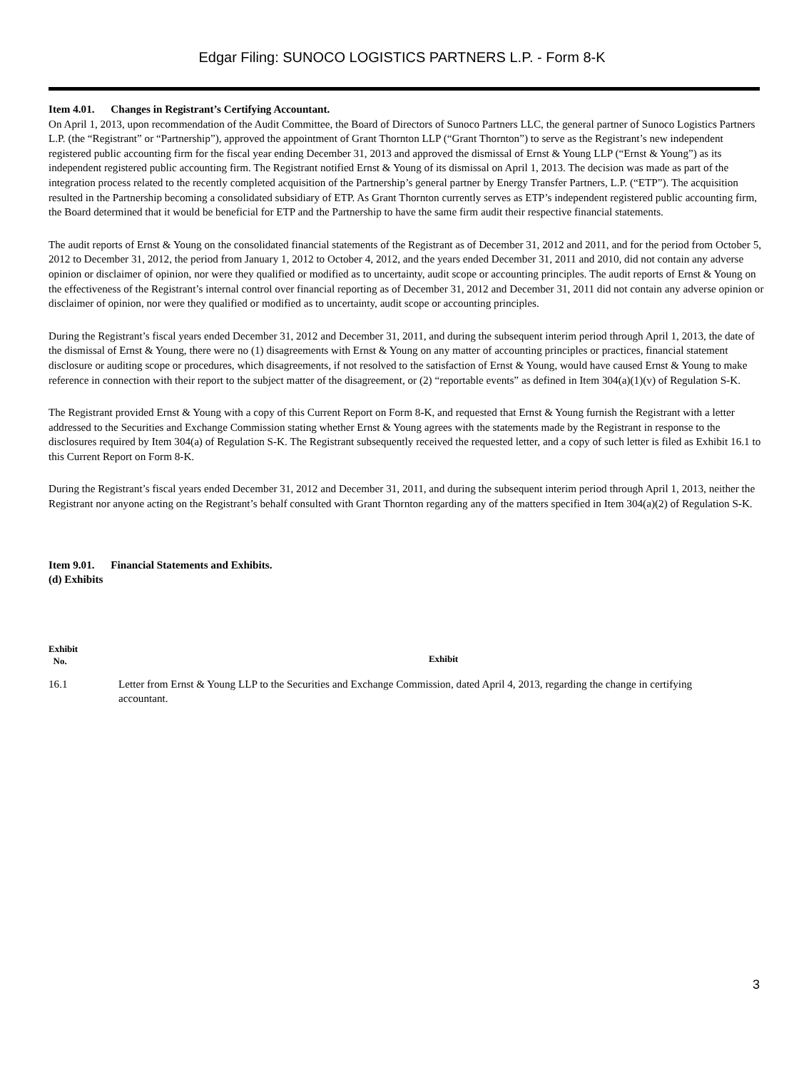Edgar Filing: SUNOCO LOGISTICS PARTNERS L.P. - Form 8-K
Item 4.01. Changes in Registrant’s Certifying Accountant.
On April 1, 2013, upon recommendation of the Audit Committee, the Board of Directors of Sunoco Partners LLC, the general partner of Sunoco Logistics Partners L.P. (the “Registrant” or “Partnership”), approved the appointment of Grant Thornton LLP (“Grant Thornton”) to serve as the Registrant’s new independent registered public accounting firm for the fiscal year ending December 31, 2013 and approved the dismissal of Ernst & Young LLP (“Ernst & Young”) as its independent registered public accounting firm. The Registrant notified Ernst & Young of its dismissal on April 1, 2013. The decision was made as part of the integration process related to the recently completed acquisition of the Partnership’s general partner by Energy Transfer Partners, L.P. (“ETP”). The acquisition resulted in the Partnership becoming a consolidated subsidiary of ETP. As Grant Thornton currently serves as ETP’s independent registered public accounting firm, the Board determined that it would be beneficial for ETP and the Partnership to have the same firm audit their respective financial statements.
The audit reports of Ernst & Young on the consolidated financial statements of the Registrant as of December 31, 2012 and 2011, and for the period from October 5, 2012 to December 31, 2012, the period from January 1, 2012 to October 4, 2012, and the years ended December 31, 2011 and 2010, did not contain any adverse opinion or disclaimer of opinion, nor were they qualified or modified as to uncertainty, audit scope or accounting principles. The audit reports of Ernst & Young on the effectiveness of the Registrant’s internal control over financial reporting as of December 31, 2012 and December 31, 2011 did not contain any adverse opinion or disclaimer of opinion, nor were they qualified or modified as to uncertainty, audit scope or accounting principles.
During the Registrant’s fiscal years ended December 31, 2012 and December 31, 2011, and during the subsequent interim period through April 1, 2013, the date of the dismissal of Ernst & Young, there were no (1) disagreements with Ernst & Young on any matter of accounting principles or practices, financial statement disclosure or auditing scope or procedures, which disagreements, if not resolved to the satisfaction of Ernst & Young, would have caused Ernst & Young to make reference in connection with their report to the subject matter of the disagreement, or (2) “reportable events” as defined in Item 304(a)(1)(v) of Regulation S-K.
The Registrant provided Ernst & Young with a copy of this Current Report on Form 8-K, and requested that Ernst & Young furnish the Registrant with a letter addressed to the Securities and Exchange Commission stating whether Ernst & Young agrees with the statements made by the Registrant in response to the disclosures required by Item 304(a) of Regulation S-K. The Registrant subsequently received the requested letter, and a copy of such letter is filed as Exhibit 16.1 to this Current Report on Form 8-K.
During the Registrant’s fiscal years ended December 31, 2012 and December 31, 2011, and during the subsequent interim period through April 1, 2013, neither the Registrant nor anyone acting on the Registrant’s behalf consulted with Grant Thornton regarding any of the matters specified in Item 304(a)(2) of Regulation S-K.
Item 9.01. Financial Statements and Exhibits.
(d) Exhibits
| Exhibit No. | Exhibit |
| --- | --- |
| 16.1 | Letter from Ernst & Young LLP to the Securities and Exchange Commission, dated April 4, 2013, regarding the change in certifying accountant. |
3